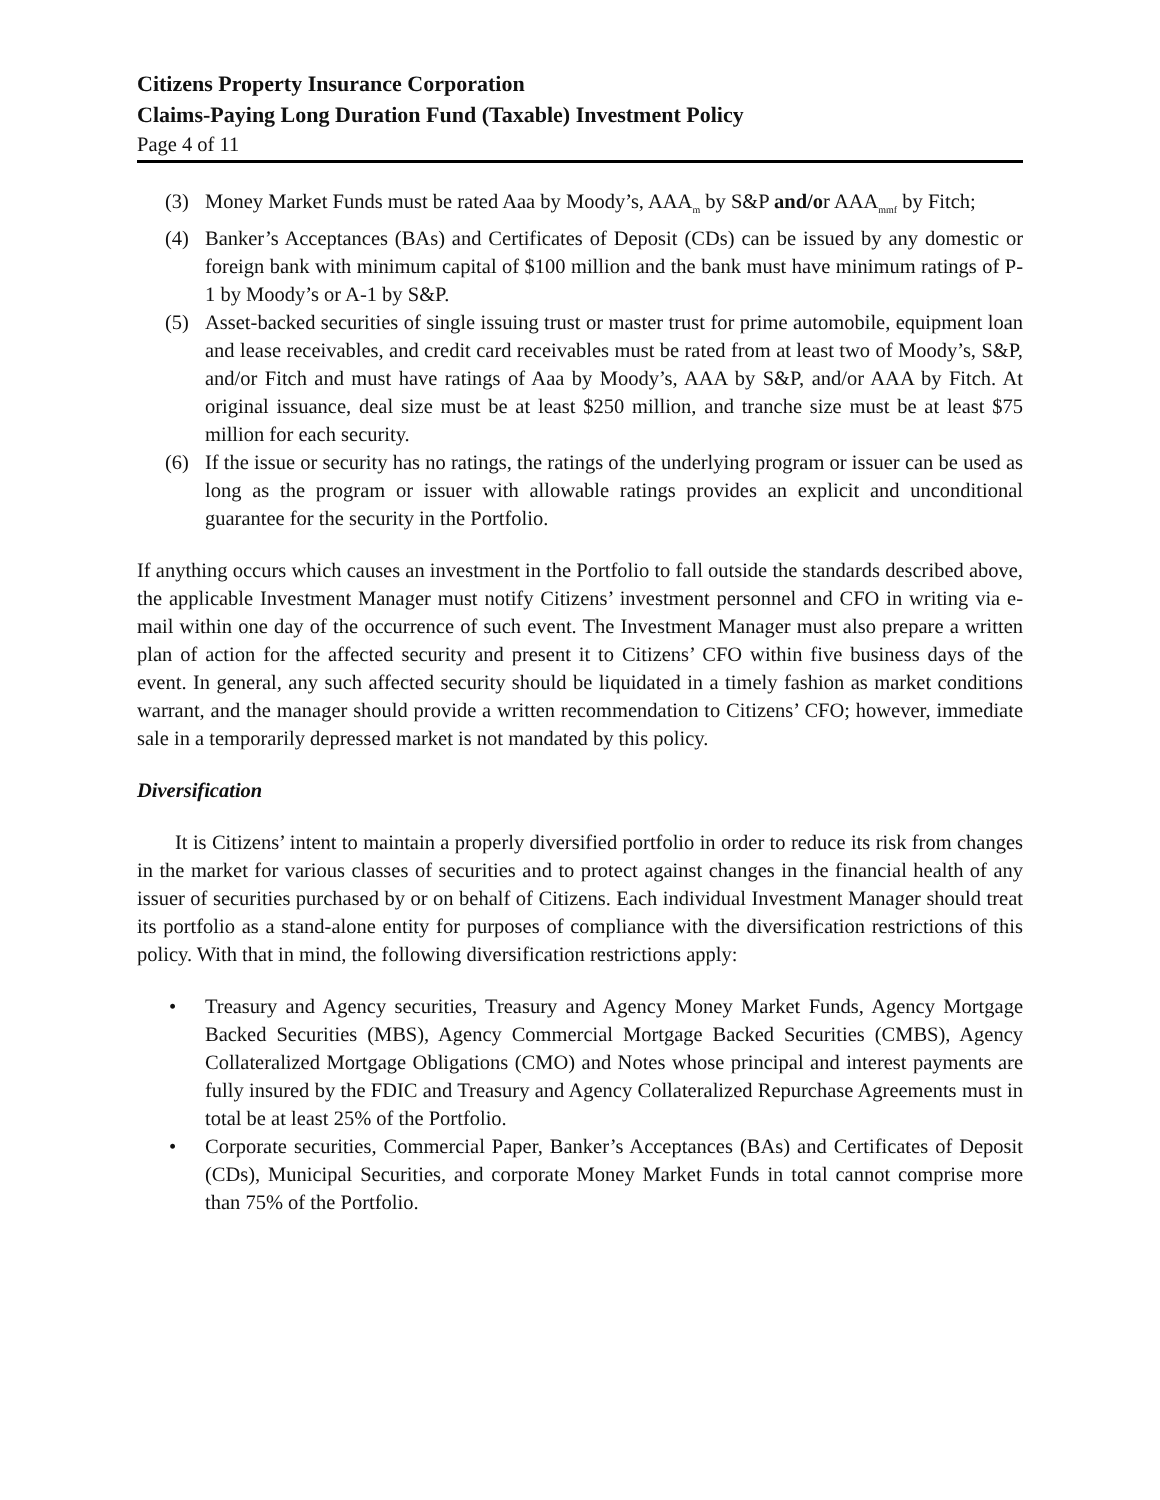Citizens Property Insurance Corporation
Claims-Paying Long Duration Fund (Taxable) Investment Policy
Page 4 of 11
(3) Money Market Funds must be rated Aaa by Moody’s, AAA<sub>m</sub> by S&P and/or AAA<sub>mmf</sub> by Fitch;
(4) Banker’s Acceptances (BAs) and Certificates of Deposit (CDs) can be issued by any domestic or foreign bank with minimum capital of $100 million and the bank must have minimum ratings of P-1 by Moody’s or A-1 by S&P.
(5) Asset-backed securities of single issuing trust or master trust for prime automobile, equipment loan and lease receivables, and credit card receivables must be rated from at least two of Moody’s, S&P, and/or Fitch and must have ratings of Aaa by Moody’s, AAA by S&P, and/or AAA by Fitch. At original issuance, deal size must be at least $250 million, and tranche size must be at least $75 million for each security.
(6) If the issue or security has no ratings, the ratings of the underlying program or issuer can be used as long as the program or issuer with allowable ratings provides an explicit and unconditional guarantee for the security in the Portfolio.
If anything occurs which causes an investment in the Portfolio to fall outside the standards described above, the applicable Investment Manager must notify Citizens’ investment personnel and CFO in writing via e-mail within one day of the occurrence of such event. The Investment Manager must also prepare a written plan of action for the affected security and present it to Citizens’ CFO within five business days of the event. In general, any such affected security should be liquidated in a timely fashion as market conditions warrant, and the manager should provide a written recommendation to Citizens’ CFO; however, immediate sale in a temporarily depressed market is not mandated by this policy.
Diversification
It is Citizens’ intent to maintain a properly diversified portfolio in order to reduce its risk from changes in the market for various classes of securities and to protect against changes in the financial health of any issuer of securities purchased by or on behalf of Citizens. Each individual Investment Manager should treat its portfolio as a stand-alone entity for purposes of compliance with the diversification restrictions of this policy. With that in mind, the following diversification restrictions apply:
• Treasury and Agency securities, Treasury and Agency Money Market Funds, Agency Mortgage Backed Securities (MBS), Agency Commercial Mortgage Backed Securities (CMBS), Agency Collateralized Mortgage Obligations (CMO) and Notes whose principal and interest payments are fully insured by the FDIC and Treasury and Agency Collateralized Repurchase Agreements must in total be at least 25% of the Portfolio.
• Corporate securities, Commercial Paper, Banker’s Acceptances (BAs) and Certificates of Deposit (CDs), Municipal Securities, and corporate Money Market Funds in total cannot comprise more than 75% of the Portfolio.